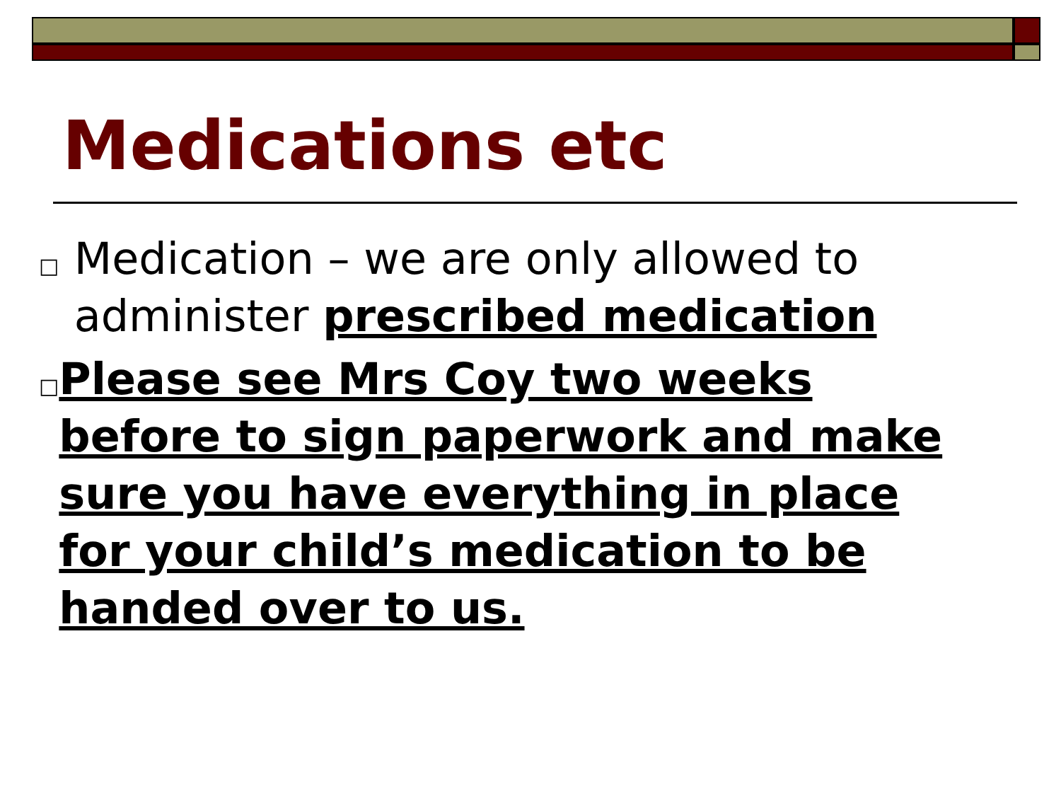Medications etc
□ Medication – we are only allowed to administer prescribed medication
□ Please see Mrs Coy two weeks before to sign paperwork and make sure you have everything in place for your child’s medication to be handed over to us.